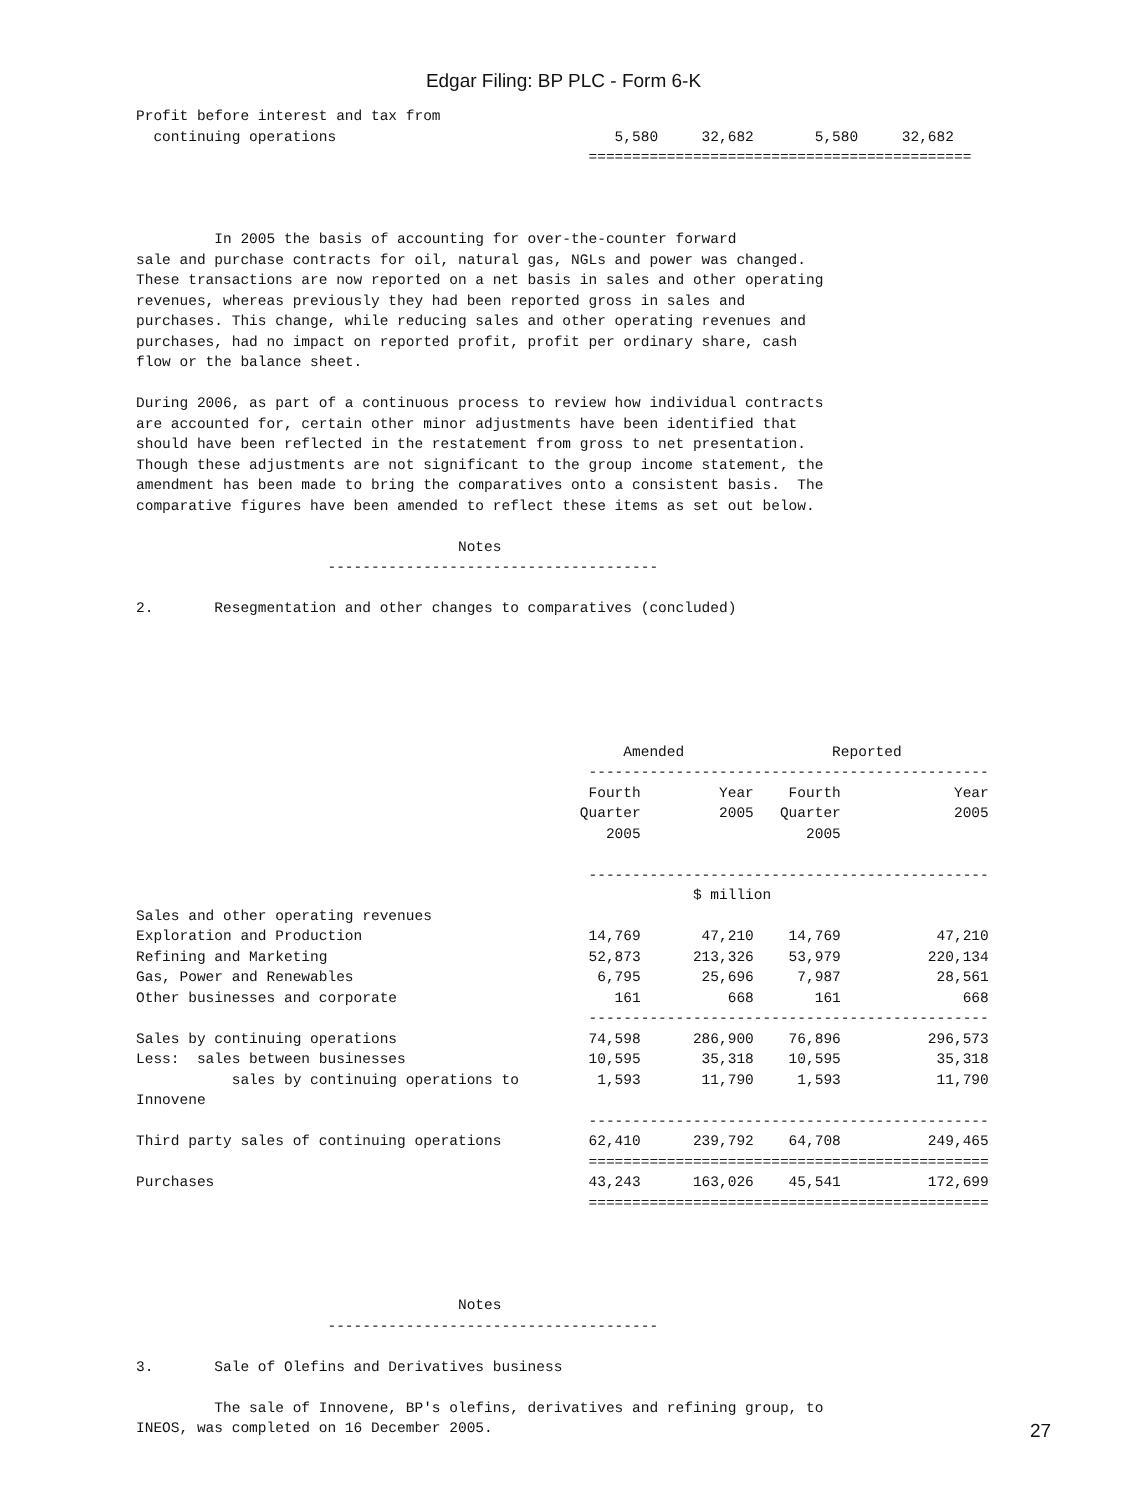Edgar Filing: BP PLC - Form 6-K
Profit before interest and tax from
  continuing operations                                5,580     32,682       5,580     32,682
                                                    ============================================



         In 2005 the basis of accounting for over-the-counter forward
sale and purchase contracts for oil, natural gas, NGLs and power was changed.
These transactions are now reported on a net basis in sales and other operating
revenues, whereas previously they had been reported gross in sales and
purchases. This change, while reducing sales and other operating revenues and
purchases, had no impact on reported profit, profit per ordinary share, cash
flow or the balance sheet.

During 2006, as part of a continuous process to review how individual contracts
are accounted for, certain other minor adjustments have been identified that
should have been reflected in the restatement from gross to net presentation.
Though these adjustments are not significant to the group income statement, the
amendment has been made to bring the comparatives onto a consistent basis.  The
comparative figures have been amended to reflect these items as set out below.

                                     Notes
                      --------------------------------------

2.       Resegmentation and other changes to comparatives (concluded)






                                                        Amended                 Reported
                                                    ----------------------------------------------
                                                    Fourth         Year    Fourth             Year
                                                   Quarter         2005   Quarter             2005
                                                      2005                   2005

                                                    ----------------------------------------------
                                                                $ million
Sales and other operating revenues
Exploration and Production                          14,769       47,210    14,769           47,210
Refining and Marketing                              52,873      213,326    53,979          220,134
Gas, Power and Renewables                            6,795       25,696     7,987           28,561
Other businesses and corporate                         161          668       161              668
                                                    ----------------------------------------------
Sales by continuing operations                      74,598      286,900    76,896          296,573
Less:  sales between businesses                     10,595       35,318    10,595           35,318
           sales by continuing operations to         1,593       11,790     1,593           11,790
Innovene
                                                    ----------------------------------------------
Third party sales of continuing operations          62,410      239,792    64,708          249,465
                                                    ==============================================
Purchases                                           43,243      163,026    45,541          172,699
                                                    ==============================================




                                     Notes
                      --------------------------------------

3.       Sale of Olefins and Derivatives business

         The sale of Innovene, BP's olefins, derivatives and refining group, to
INEOS, was completed on 16 December 2005.
27